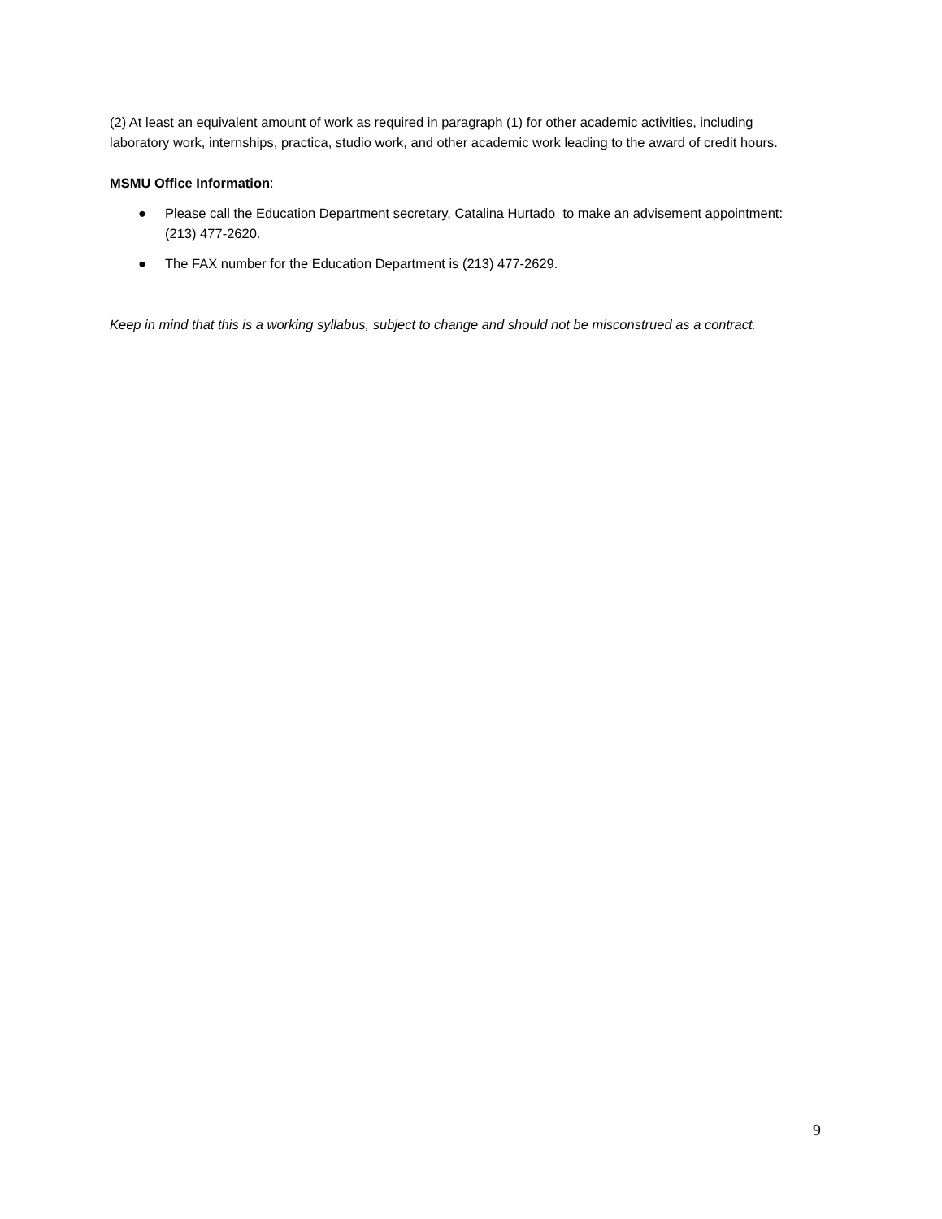(2) At least an equivalent amount of work as required in paragraph (1) for other academic activities, including laboratory work, internships, practica, studio work, and other academic work leading to the award of credit hours.
MSMU Office Information:
● Please call the Education Department secretary, Catalina Hurtado to make an advisement appointment: (213) 477-2620.
● The FAX number for the Education Department is (213) 477-2629.
Keep in mind that this is a working syllabus, subject to change and should not be misconstrued as a contract.
9